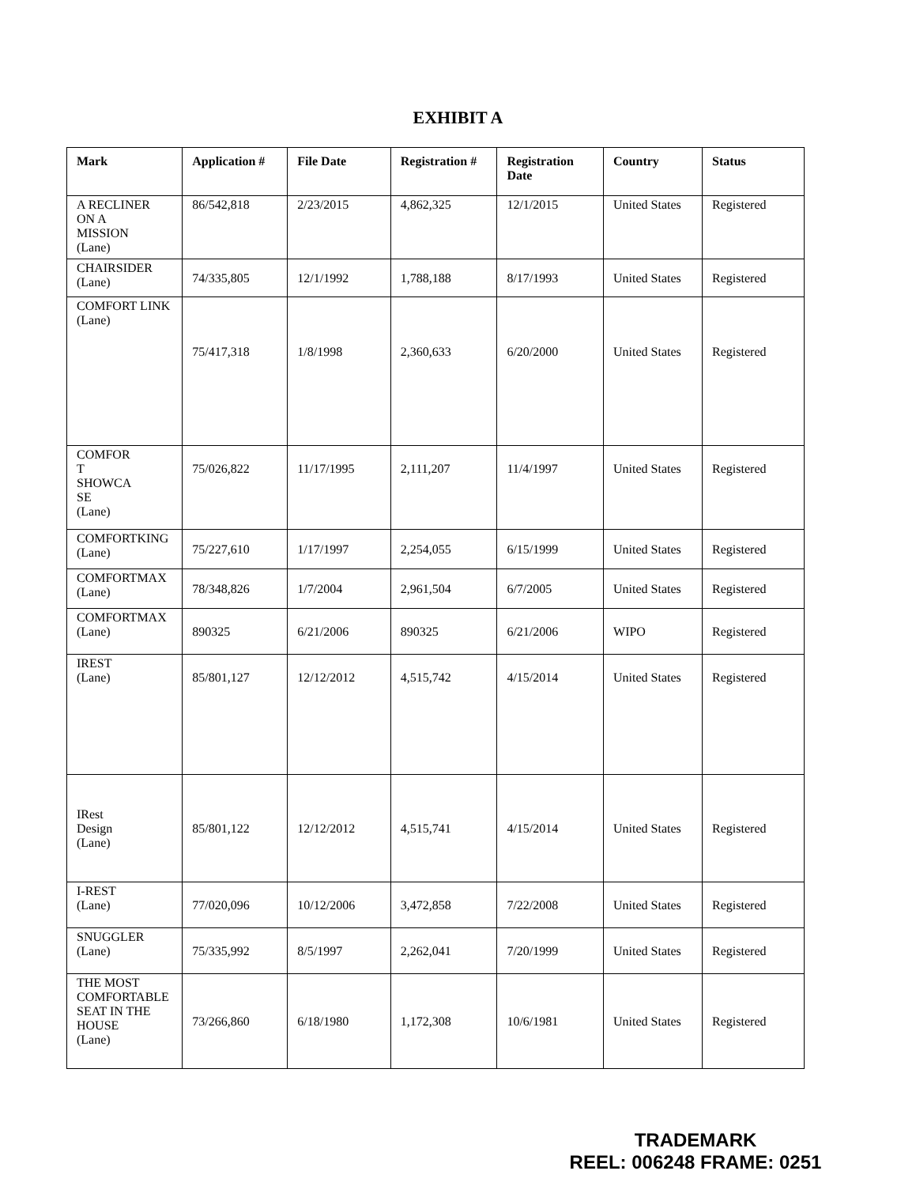EXHIBIT A
| Mark | Application # | File Date | Registration # | Registration Date | Country | Status |
| --- | --- | --- | --- | --- | --- | --- |
| A RECLINER ON A MISSION (Lane) | 86/542,818 | 2/23/2015 | 4,862,325 | 12/1/2015 | United States | Registered |
| CHAIRSIDER (Lane) | 74/335,805 | 12/1/1992 | 1,788,188 | 8/17/1993 | United States | Registered |
| COMFORT LINK (Lane) | 75/417,318 | 1/8/1998 | 2,360,633 | 6/20/2000 | United States | Registered |
| COMFOR T SHOWCA SE (Lane) | 75/026,822 | 11/17/1995 | 2,111,207 | 11/4/1997 | United States | Registered |
| COMFORTKING (Lane) | 75/227,610 | 1/17/1997 | 2,254,055 | 6/15/1999 | United States | Registered |
| COMFORTMAX (Lane) | 78/348,826 | 1/7/2004 | 2,961,504 | 6/7/2005 | United States | Registered |
| COMFORTMAX (Lane) | 890325 | 6/21/2006 | 890325 | 6/21/2006 | WIPO | Registered |
| IREST (Lane) | 85/801,127 | 12/12/2012 | 4,515,742 | 4/15/2014 | United States | Registered |
| IRest Design (Lane) | 85/801,122 | 12/12/2012 | 4,515,741 | 4/15/2014 | United States | Registered |
| I-REST (Lane) | 77/020,096 | 10/12/2006 | 3,472,858 | 7/22/2008 | United States | Registered |
| SNUGGLER (Lane) | 75/335,992 | 8/5/1997 | 2,262,041 | 7/20/1999 | United States | Registered |
| THE MOST COMFORTABLE SEAT IN THE HOUSE (Lane) | 73/266,860 | 6/18/1980 | 1,172,308 | 10/6/1981 | United States | Registered |
TRADEMARK
REEL: 006248 FRAME: 0251